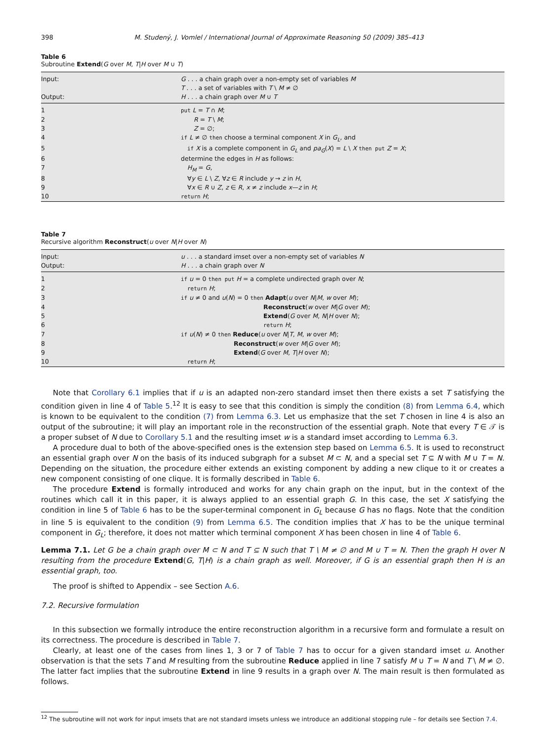398 M. Studený, J. Vomlel / International Journal of Approximate Reasoning 50 (2009) 385–413
Table 6
Subroutine Extend(G over M, T|H over M ∪ T)
| Input: | G . . . a chain graph over a non-empty set of variables M |
| | T . . . a set of variables with T \ M ≠ ∅ |
| Output: | H . . . a chain graph over M ∪ T |
| 1 | put L = T ∩ M ; |
| 2 | R = T \ M ; |
| 3 | Z = ∅; |
| 4 | if L ≠ ∅ then choose a terminal component X in G<sub>L</sub> , and |
| 5 | if X is a complete component in G<sub>L</sub> and pa<sub>G</sub> ( X ) = L \ X then put Z = X ; |
| 6 | determine the edges in H as follows: |
| 7 | H<sub>M</sub> = G , |
| 8 | ∀ y ∈ L \ Z , ∀ z ∈ R include y → z in H , |
| 9 | ∀ x ∈ R ∪ Z , z ∈ R , x ≠ z include x — z in H ; |
| 10 | return H ; |
Table 7
Recursive algorithm Reconstruct(u over N|H over N)
| Input: | u . . . a standard imset over a non-empty set of variables N |
| Output: | H . . . a chain graph over N |
| 1 | if u = 0 then put H = a complete undirected graph over N ; |
| 2 | return H ; |
| 3 | if u ≠ 0 and u ( N ) = 0 then Adapt ( u over N / M , w over M ); |
| 4 | Reconstruct ( w over M / G over M ); |
| 5 | Extend ( G over M , N / H over N ); |
| 6 | return H ; |
| 7 | if u ( N ) ≠ 0 then Reduce ( u over N / T , M , w over M ); |
| 8 | Reconstruct ( w over M / G over M ); |
| 9 | Extend ( G over M , T / H over N ); |
| 10 | return H ; |
Note that Corollary 6.1 implies that if u is an adapted non-zero standard imset then there exists a set T satisfying the condition given in line 4 of Table 5.<sup>12</sup> It is easy to see that this condition is simply the condition (8) from Lemma 6.4, which is known to be equivalent to the condition (7) from Lemma 6.3. Let us emphasize that the set T chosen in line 4 is also an output of the subroutine; it will play an important role in the reconstruction of the essential graph. Note that every T ∈ 𝒯 is a proper subset of N due to Corollary 5.1 and the resulting imset w is a standard imset according to Lemma 6.3.
A procedure dual to both of the above-specified ones is the extension step based on Lemma 6.5. It is used to reconstruct an essential graph over N on the basis of its induced subgraph for a subset M ⊂ N, and a special set T ⊆ N with M ∪ T = N. Depending on the situation, the procedure either extends an existing component by adding a new clique to it or creates a new component consisting of one clique. It is formally described in Table 6.
The procedure Extend is formally introduced and works for any chain graph on the input, but in the context of the routines which call it in this paper, it is always applied to an essential graph G. In this case, the set X satisfying the condition in line 5 of Table 6 has to be the super-terminal component in G<sub>L</sub> because G has no flags. Note that the condition in line 5 is equivalent to the condition (9) from Lemma 6.5. The condition implies that X has to be the unique terminal component in G<sub>L</sub>; therefore, it does not matter which terminal component X has been chosen in line 4 of Table 6.
Lemma 7.1. Let G be a chain graph over M ⊂ N and T ⊆ N such that T \ M ≠ ∅ and M ∪ T = N. Then the graph H over N resulting from the procedure Extend(G, T|H) is a chain graph as well. Moreover, if G is an essential graph then H is an essential graph, too.
The proof is shifted to Appendix – see Section A.6.
7.2. Recursive formulation
In this subsection we formally introduce the entire reconstruction algorithm in a recursive form and formulate a result on its correctness. The procedure is described in Table 7.
Clearly, at least one of the cases from lines 1, 3 or 7 of Table 7 has to occur for a given standard imset u. Another observation is that the sets T and M resulting from the subroutine Reduce applied in line 7 satisfy M ∪ T = N and T \ M ≠ ∅. The latter fact implies that the subroutine Extend in line 9 results in a graph over N. The main result is then formulated as follows.
<sup>12</sup> The subroutine will not work for input imsets that are not standard imsets unless we introduce an additional stopping rule – for details see Section 7.4.